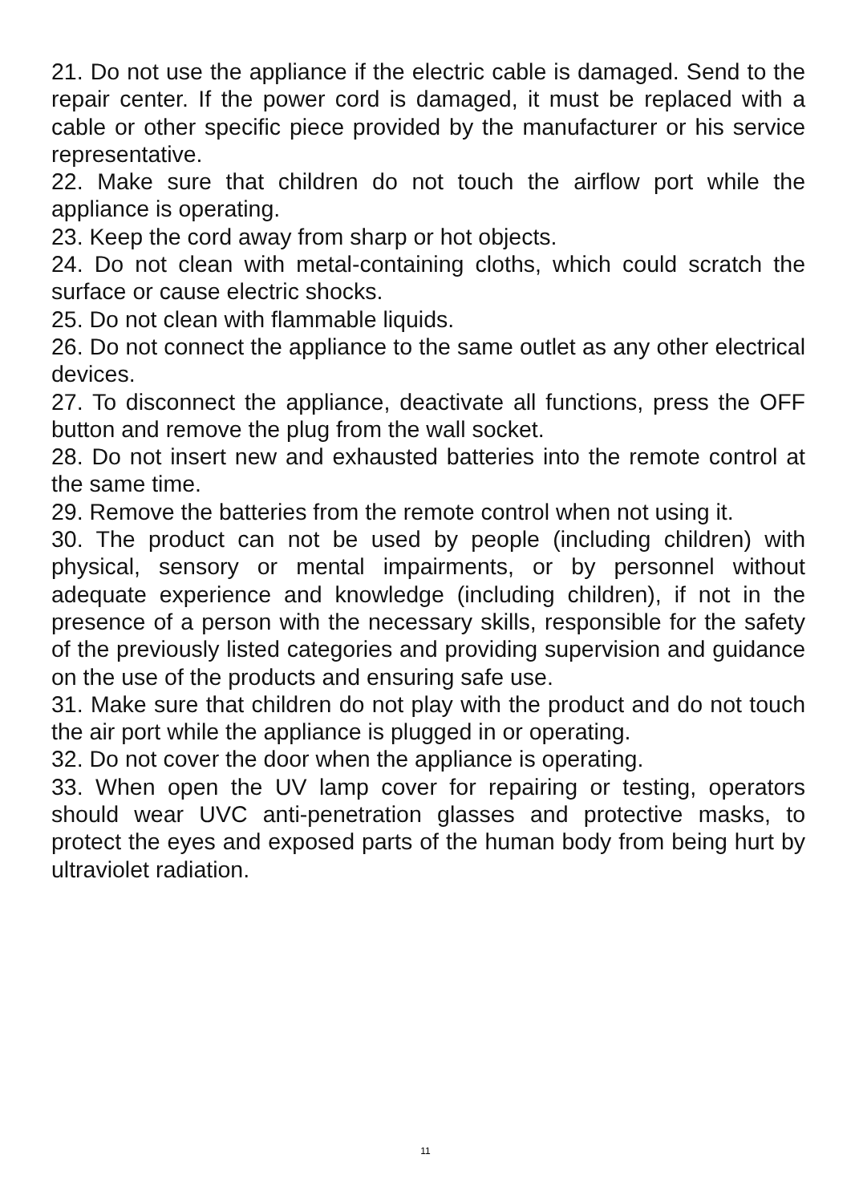21. Do not use the appliance if the electric cable is damaged. Send to the repair center. If the power cord is damaged, it must be replaced with a cable or other specific piece provided by the manufacturer or his service representative.
22. Make sure that children do not touch the airflow port while the appliance is operating.
23. Keep the cord away from sharp or hot objects.
24. Do not clean with metal-containing cloths, which could scratch the surface or cause electric shocks.
25. Do not clean with flammable liquids.
26. Do not connect the appliance to the same outlet as any other electrical devices.
27. To disconnect the appliance, deactivate all functions, press the OFF button and remove the plug from the wall socket.
28. Do not insert new and exhausted batteries into the remote control at the same time.
29. Remove the batteries from the remote control when not using it.
30. The product can not be used by people (including children) with physical, sensory or mental impairments, or by personnel without adequate experience and knowledge (including children), if not in the presence of a person with the necessary skills, responsible for the safety of the previously listed categories and providing supervision and guidance on the use of the products and ensuring safe use.
31. Make sure that children do not play with the product and do not touch the air port while the appliance is plugged in or operating.
32. Do not cover the door when the appliance is operating.
33. When open the UV lamp cover for repairing or testing, operators should wear UVC anti-penetration glasses and protective masks, to protect the eyes and exposed parts of the human body from being hurt by ultraviolet radiation.
11